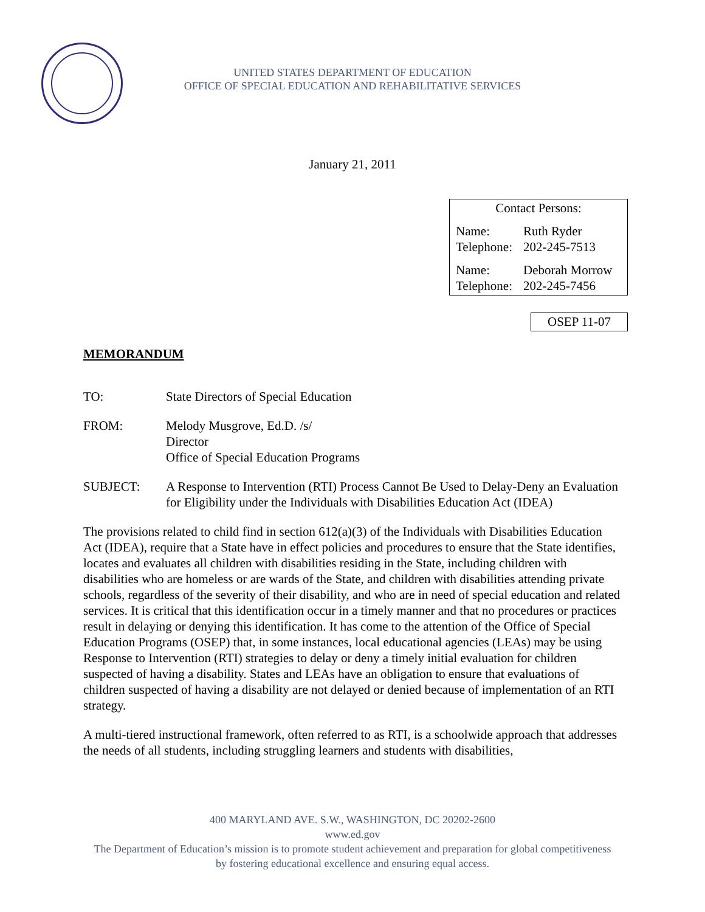UNITED STATES DEPARTMENT OF EDUCATION
OFFICE OF SPECIAL EDUCATION AND REHABILITATIVE SERVICES
January 21, 2011
Contact Persons:
Name: Ruth Ryder
Telephone: 202-245-7513
Name: Deborah Morrow
Telephone: 202-245-7456
OSEP 11-07
MEMORANDUM
TO: State Directors of Special Education
FROM: Melody Musgrove, Ed.D. /s/
Director
Office of Special Education Programs
SUBJECT: A Response to Intervention (RTI) Process Cannot Be Used to Delay-Deny an Evaluation for Eligibility under the Individuals with Disabilities Education Act (IDEA)
The provisions related to child find in section 612(a)(3) of the Individuals with Disabilities Education Act (IDEA), require that a State have in effect policies and procedures to ensure that the State identifies, locates and evaluates all children with disabilities residing in the State, including children with disabilities who are homeless or are wards of the State, and children with disabilities attending private schools, regardless of the severity of their disability, and who are in need of special education and related services. It is critical that this identification occur in a timely manner and that no procedures or practices result in delaying or denying this identification. It has come to the attention of the Office of Special Education Programs (OSEP) that, in some instances, local educational agencies (LEAs) may be using Response to Intervention (RTI) strategies to delay or deny a timely initial evaluation for children suspected of having a disability. States and LEAs have an obligation to ensure that evaluations of children suspected of having a disability are not delayed or denied because of implementation of an RTI strategy.
A multi-tiered instructional framework, often referred to as RTI, is a schoolwide approach that addresses the needs of all students, including struggling learners and students with disabilities,
400 MARYLAND AVE. S.W., WASHINGTON, DC 20202-2600
www.ed.gov
The Department of Education’s mission is to promote student achievement and preparation for global competitiveness
by fostering educational excellence and ensuring equal access.